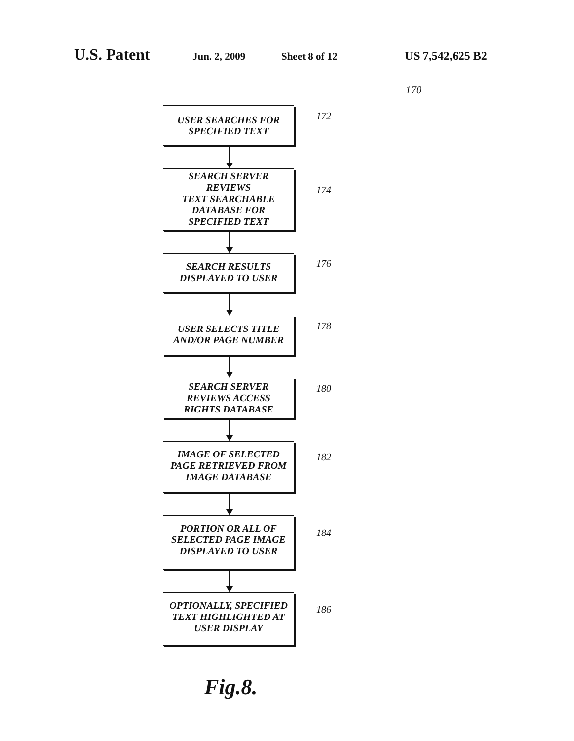U.S. Patent Jun. 2, 2009 Sheet 8 of 12 US 7,542,625 B2
170
USER SEARCHES FOR
SPECIFIED TEXT
172
SEARCH SERVER
REVIEWS
TEXT SEARCHABLE
DATABASE FOR
SPECIFIED TEXT
174
SEARCH RESULTS
DISPLAYED TO USER
176
USER SELECTS TITLE
AND/OR PAGE NUMBER
178
SEARCH SERVER
REVIEWS ACCESS
RIGHTS DATABASE
180
IMAGE OF SELECTED
PAGE RETRIEVED FROM
IMAGE DATABASE
182
PORTION OR ALL OF
SELECTED PAGE IMAGE
DISPLAYED TO USER
184
OPTIONALLY, SPECIFIED
TEXT HIGHLIGHTED AT
USER DISPLAY
186
Fig.8.